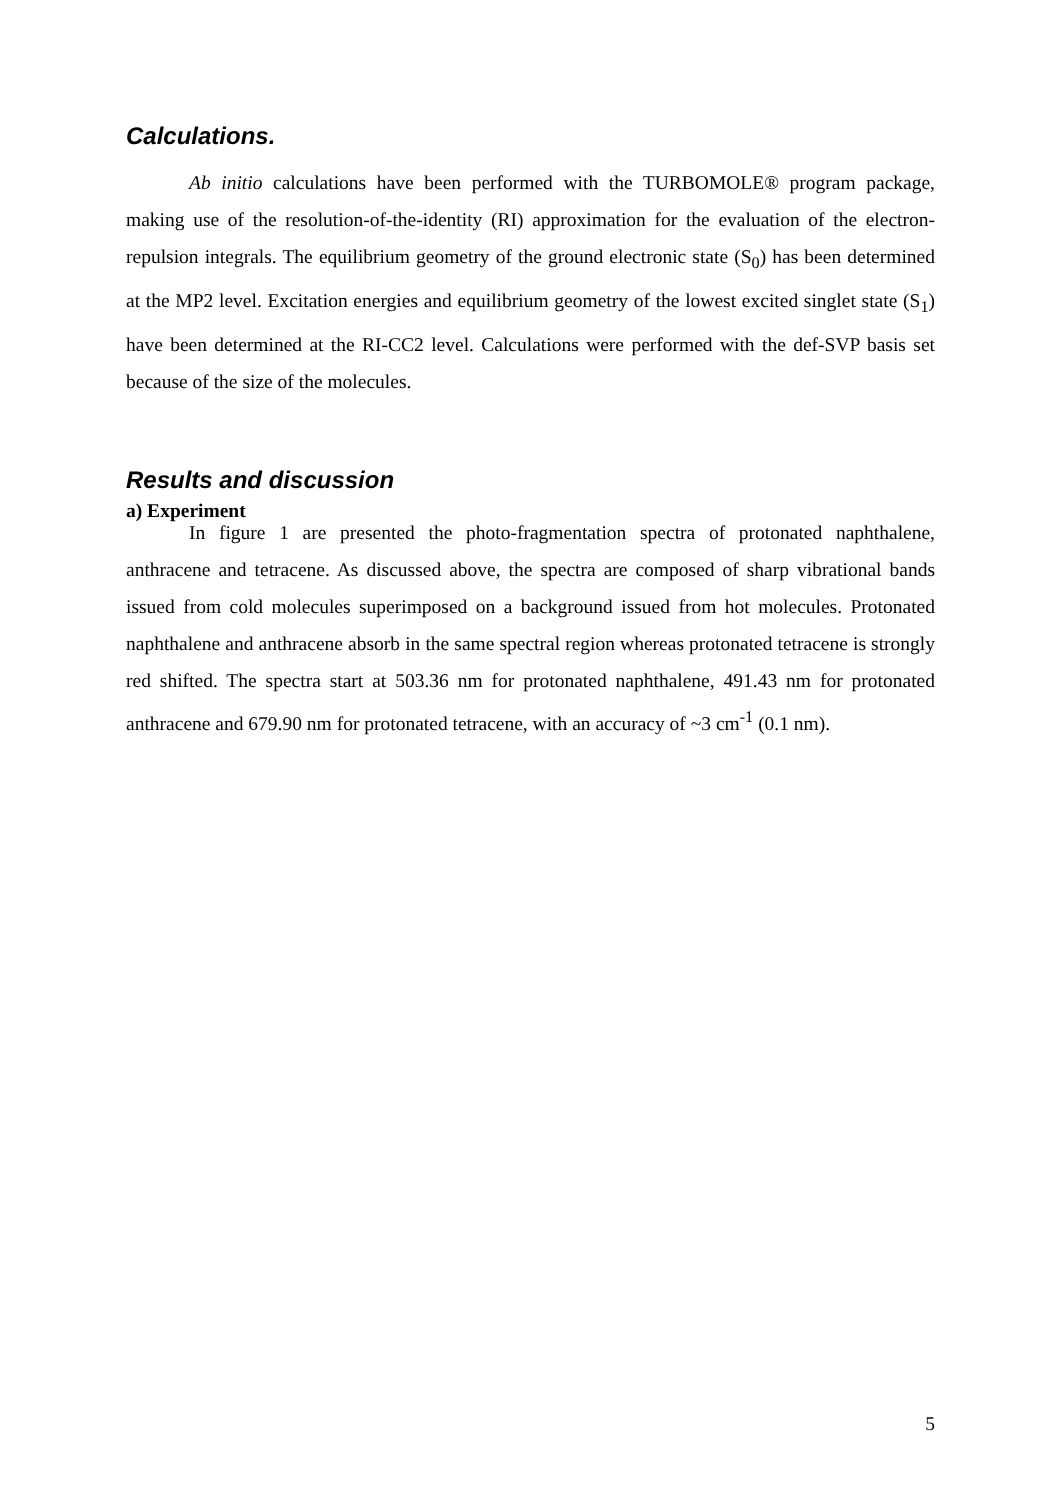Calculations.
Ab initio calculations have been performed with the TURBOMOLE® program package, making use of the resolution-of-the-identity (RI) approximation for the evaluation of the electron-repulsion integrals. The equilibrium geometry of the ground electronic state (S<sub>0</sub>) has been determined at the MP2 level. Excitation energies and equilibrium geometry of the lowest excited singlet state (S<sub>1</sub>) have been determined at the RI-CC2 level. Calculations were performed with the def-SVP basis set because of the size of the molecules.
Results and discussion
a) Experiment
In figure 1 are presented the photo-fragmentation spectra of protonated naphthalene, anthracene and tetracene. As discussed above, the spectra are composed of sharp vibrational bands issued from cold molecules superimposed on a background issued from hot molecules. Protonated naphthalene and anthracene absorb in the same spectral region whereas protonated tetracene is strongly red shifted. The spectra start at 503.36 nm for protonated naphthalene, 491.43 nm for protonated anthracene and 679.90 nm for protonated tetracene, with an accuracy of ~3 cm<sup>-1</sup> (0.1 nm).
5